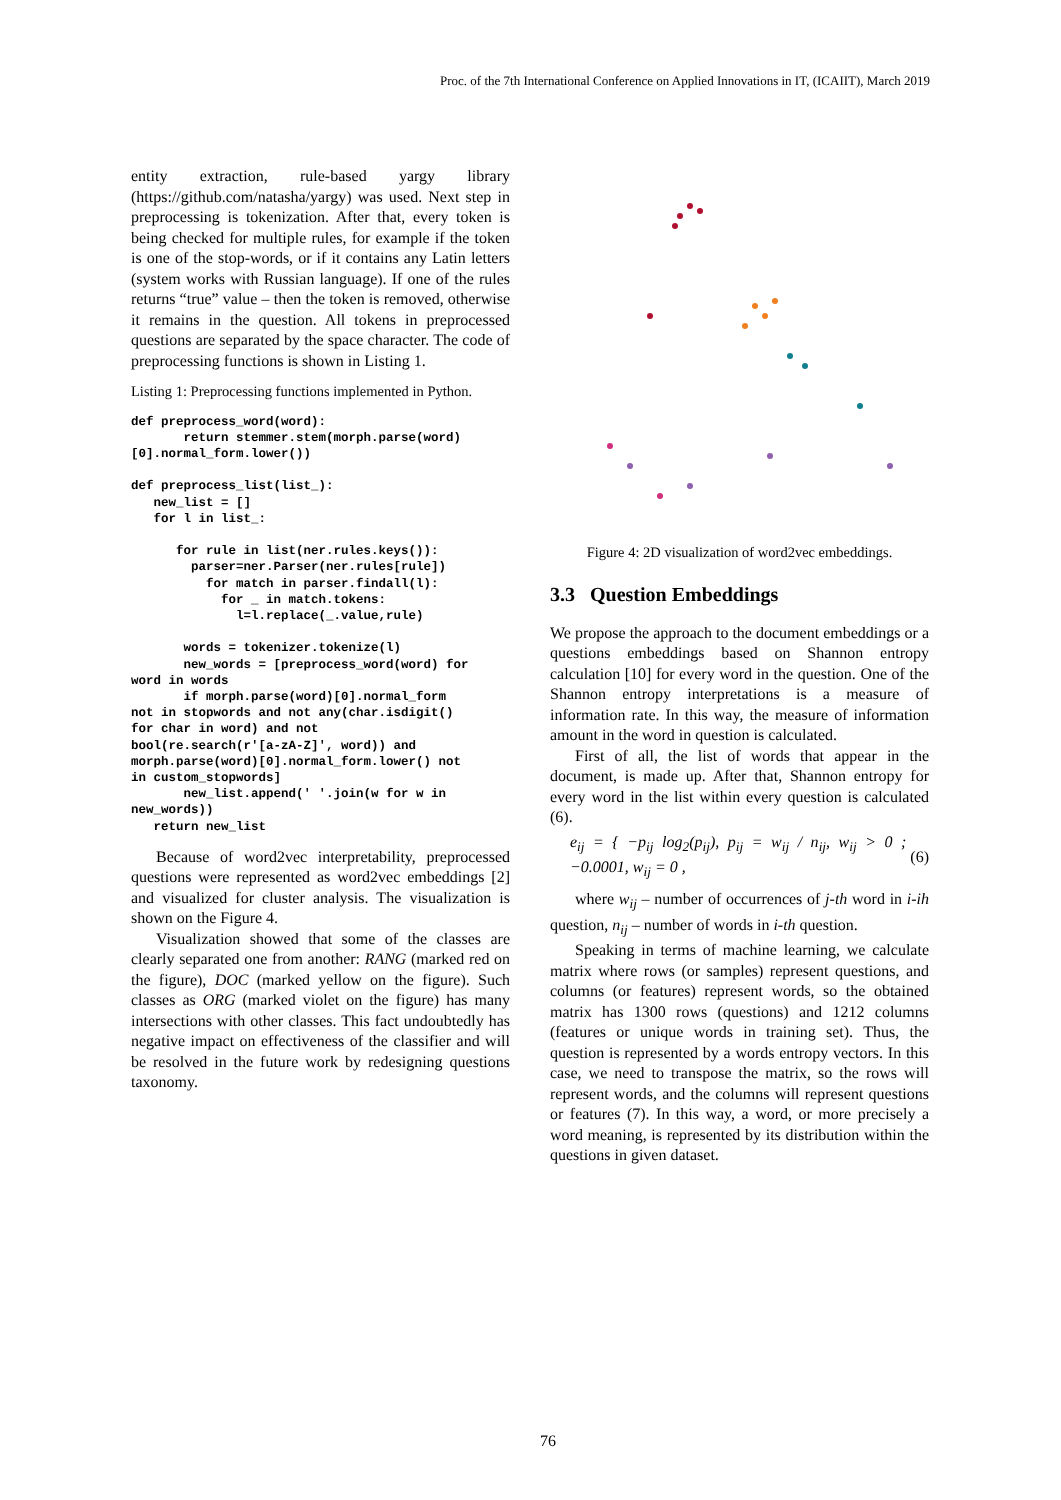Proc. of the 7th International Conference on Applied Innovations in IT, (ICAIIT), March 2019
entity extraction, rule-based yargy library (https://github.com/natasha/yargy) was used. Next step in preprocessing is tokenization. After that, every token is being checked for multiple rules, for example if the token is one of the stop-words, or if it contains any Latin letters (system works with Russian language). If one of the rules returns “true” value – then the token is removed, otherwise it remains in the question. All tokens in preprocessed questions are separated by the space character. The code of preprocessing functions is shown in Listing 1.
Listing 1: Preprocessing functions implemented in Python.
def preprocess_word(word):
       return stemmer.stem(morph.parse(word)
[0].normal_form.lower())

def preprocess_list(list_):
   new_list = []
   for l in list_:

      for rule in list(ner.rules.keys()):
        parser=ner.Parser(ner.rules[rule])
          for match in parser.findall(l):
            for _ in match.tokens:
              l=l.replace(_.value,rule)

       words = tokenizer.tokenize(l)
       new_words = [preprocess_word(word) for
word in words
       if morph.parse(word)[0].normal_form
not in stopwords and not any(char.isdigit()
for char in word) and not
bool(re.search(r'[a-zA-Z]', word)) and
morph.parse(word)[0].normal_form.lower() not
in custom_stopwords]
       new_list.append(' '.join(w for w in
new_words))
   return new_list
Because of word2vec interpretability, preprocessed questions were represented as word2vec embeddings [2] and visualized for cluster analysis. The visualization is shown on the Figure 4.
Visualization showed that some of the classes are clearly separated one from another: RANG (marked red on the figure), DOC (marked yellow on the figure). Such classes as ORG (marked violet on the figure) has many intersections with other classes. This fact undoubtedly has negative impact on effectiveness of the classifier and will be resolved in the future work by redesigning questions taxonomy.
Figure 4: 2D visualization of word2vec embeddings.
3.3 Question Embeddings
We propose the approach to the document embeddings or a questions embeddings based on Shannon entropy calculation [10] for every word in the question. One of the Shannon entropy interpretations is a measure of information rate. In this way, the measure of information amount in the word in question is calculated.
First of all, the list of words that appear in the document, is made up. After that, Shannon entropy for every word in the list within every question is calculated (6).
e<sub>ij</sub> = { −p<sub>ij</sub> log<sub>2</sub>(p<sub>ij</sub>), p<sub>ij</sub> = w<sub>ij</sub> / n<sub>ij</sub>, w<sub>ij</sub> > 0 ; −0.0001, w<sub>ij</sub> = 0 , (6)
where w<sub>ij</sub> – number of occurrences of j-th word in i-ih question, n<sub>ij</sub> – number of words in i-th question.
Speaking in terms of machine learning, we calculate matrix where rows (or samples) represent questions, and columns (or features) represent words, so the obtained matrix has 1300 rows (questions) and 1212 columns (features or unique words in training set). Thus, the question is represented by a words entropy vectors. In this case, we need to transpose the matrix, so the rows will represent words, and the columns will represent questions or features (7). In this way, a word, or more precisely a word meaning, is represented by its distribution within the questions in given dataset.
76